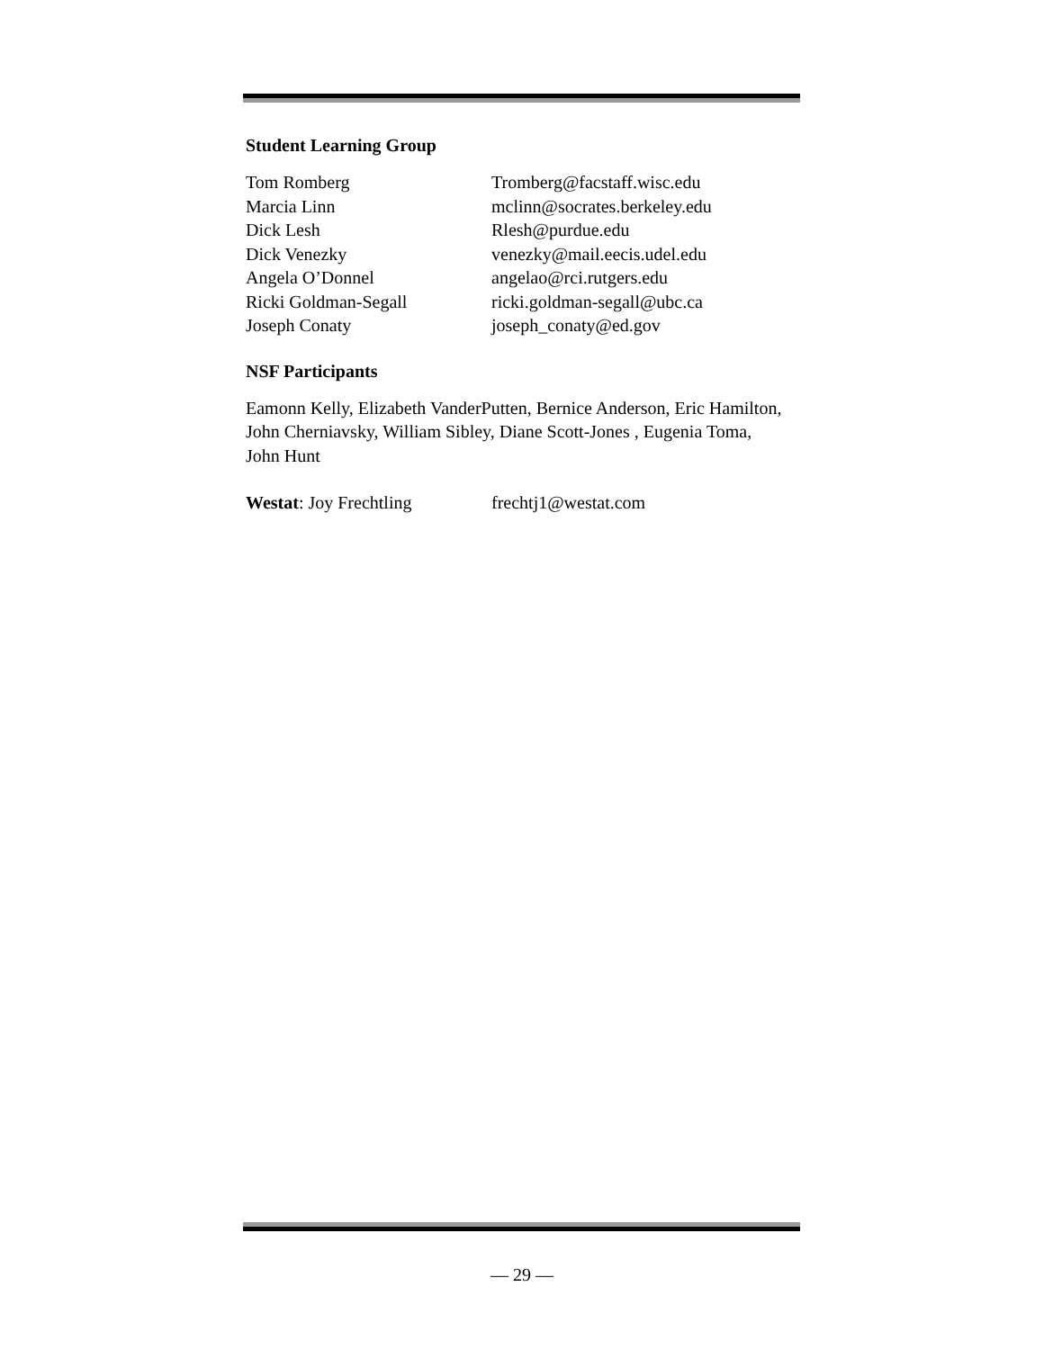Student Learning Group
Tom Romberg Tromberg@facstaff.wisc.edu
Marcia Linn mclinn@socrates.berkeley.edu
Dick Lesh Rlesh@purdue.edu
Dick Venezky venezky@mail.eecis.udel.edu
Angela O’Donnel angelao@rci.rutgers.edu
Ricki Goldman-Segall ricki.goldman-segall@ubc.ca
Joseph Conaty joseph_conaty@ed.gov
NSF Participants
Eamonn Kelly, Elizabeth VanderPutten, Bernice Anderson, Eric Hamilton, John Cherniavsky, William Sibley, Diane Scott-Jones , Eugenia Toma, John Hunt
Westat: Joy Frechtling frechtj1@westat.com
— 29 —